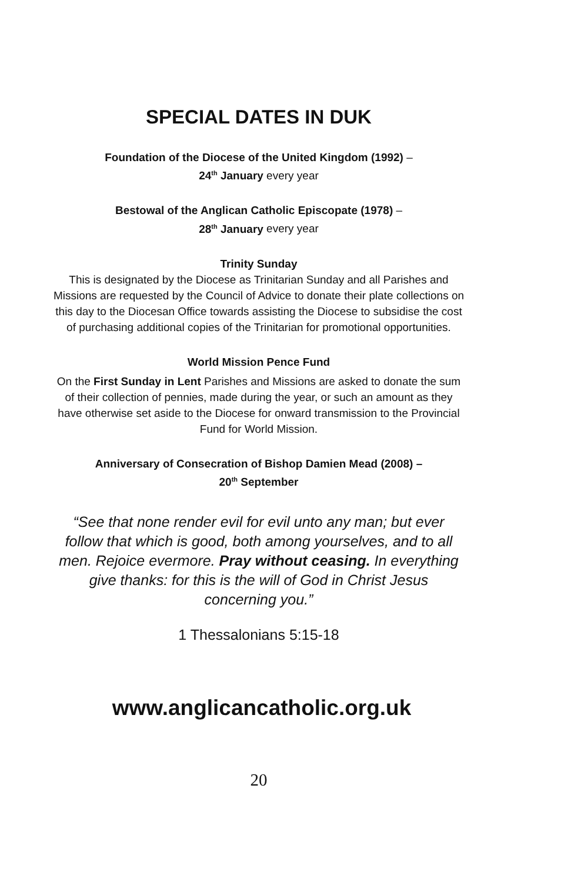SPECIAL DATES IN DUK
Foundation of the Diocese of the United Kingdom (1992) –
24<sup>th</sup> January every year
Bestowal of the Anglican Catholic Episcopate (1978) –
28<sup>th</sup> January every year
Trinity Sunday
This is designated by the Diocese as Trinitarian Sunday and all Parishes and Missions are requested by the Council of Advice to donate their plate collections on this day to the Diocesan Office towards assisting the Diocese to subsidise the cost of purchasing additional copies of the Trinitarian for promotional opportunities.
World Mission Pence Fund
On the First Sunday in Lent Parishes and Missions are asked to donate the sum of their collection of pennies, made during the year, or such an amount as they have otherwise set aside to the Diocese for onward transmission to the Provincial Fund for World Mission.
Anniversary of Consecration of Bishop Damien Mead (2008) –
20<sup>th</sup> September
“See that none render evil for evil unto any man; but ever follow that which is good, both among yourselves, and to all men. Rejoice evermore. Pray without ceasing. In everything give thanks: for this is the will of God in Christ Jesus concerning you.”
1 Thessalonians 5:15-18
www.anglicancatholic.org.uk
20